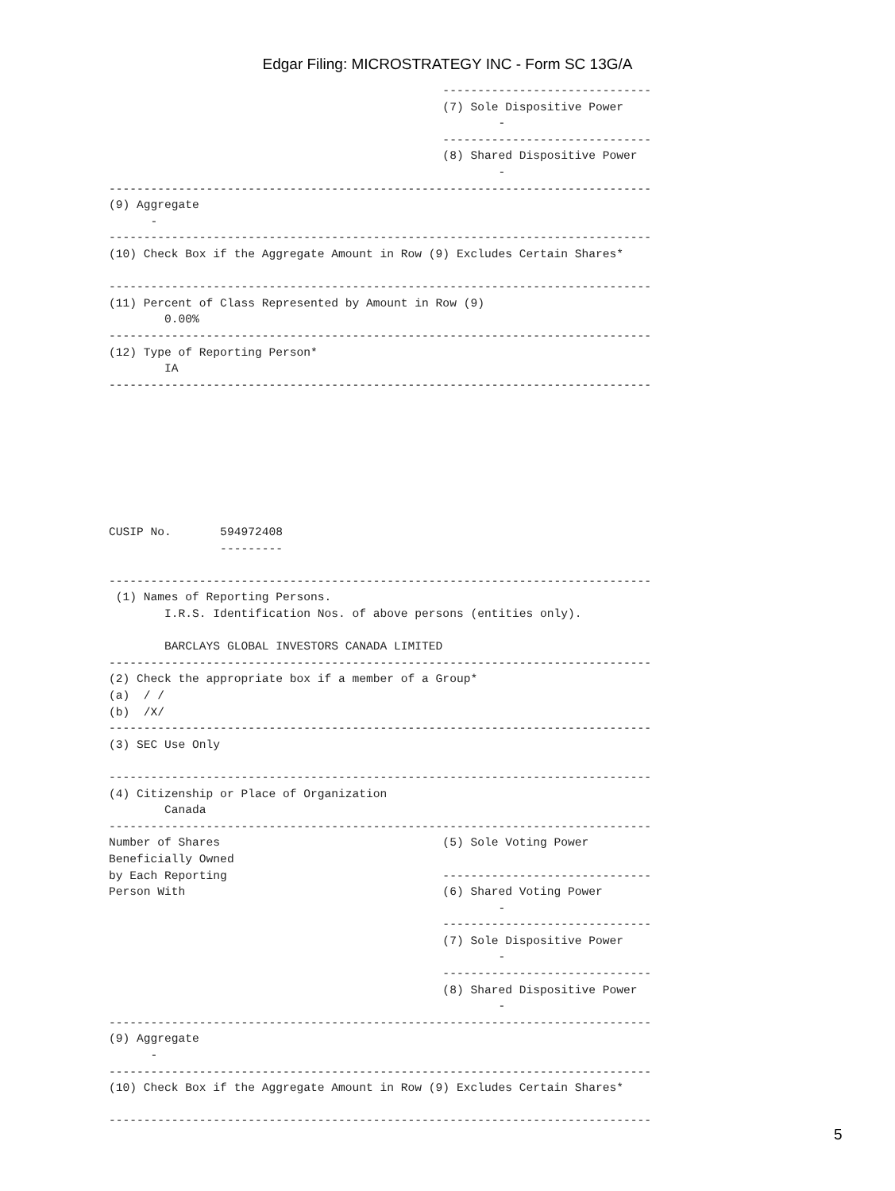Edgar Filing: MICROSTRATEGY INC - Form SC 13G/A
                                                ------------------------------
                                                (7) Sole Dispositive Power
                                                        -
                                                ------------------------------
                                                (8) Shared Dispositive Power
                                                        -
------------------------------------------------------------------------------
(9) Aggregate
      -
------------------------------------------------------------------------------
(10) Check Box if the Aggregate Amount in Row (9) Excludes Certain Shares*

------------------------------------------------------------------------------
(11) Percent of Class Represented by Amount in Row (9)
        0.00%
------------------------------------------------------------------------------
(12) Type of Reporting Person*
        IA
------------------------------------------------------------------------------








CUSIP No.       594972408
                ---------

------------------------------------------------------------------------------
 (1) Names of Reporting Persons.
        I.R.S. Identification Nos. of above persons (entities only).

        BARCLAYS GLOBAL INVESTORS CANADA LIMITED
------------------------------------------------------------------------------
(2) Check the appropriate box if a member of a Group*
(a)  / /
(b)  /X/
------------------------------------------------------------------------------
(3) SEC Use Only

------------------------------------------------------------------------------
(4) Citizenship or Place of Organization
        Canada
------------------------------------------------------------------------------
Number of Shares                                (5) Sole Voting Power
Beneficially Owned
by Each Reporting                               ------------------------------
Person With                                     (6) Shared Voting Power
                                                        -
                                                ------------------------------
                                                (7) Sole Dispositive Power
                                                        -
                                                ------------------------------
                                                (8) Shared Dispositive Power
                                                        -
------------------------------------------------------------------------------
(9) Aggregate
      -
------------------------------------------------------------------------------
(10) Check Box if the Aggregate Amount in Row (9) Excludes Certain Shares*

------------------------------------------------------------------------------
5